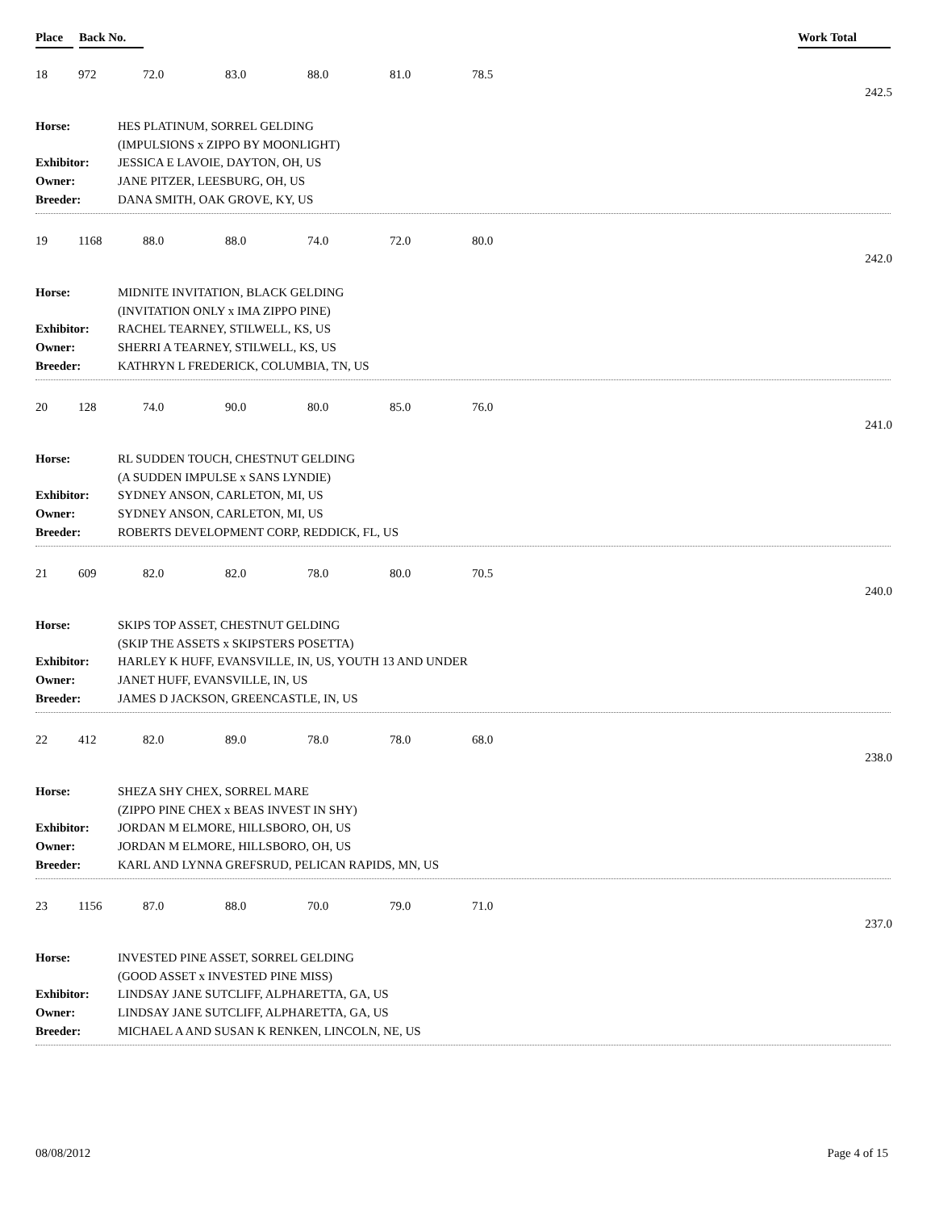Place Back No. Work Total
18 972 72.0 83.0 88.0 81.0 78.5
242.5
| Horse: | HES PLATINUM, SORREL GELDING |
| | (IMPULSIONS x ZIPPO BY MOONLIGHT) |
| Exhibitor: | JESSICA E LAVOIE, DAYTON, OH, US |
| Owner: | JANE PITZER, LEESBURG, OH, US |
| Breeder: | DANA SMITH, OAK GROVE, KY, US |
19 1168 88.0 88.0 74.0 72.0 80.0
242.0
| Horse: | MIDNITE INVITATION, BLACK GELDING |
| | (INVITATION ONLY x IMA ZIPPO PINE) |
| Exhibitor: | RACHEL TEARNEY, STILWELL, KS, US |
| Owner: | SHERRI A TEARNEY, STILWELL, KS, US |
| Breeder: | KATHRYN L FREDERICK, COLUMBIA, TN, US |
20 128 74.0 90.0 80.0 85.0 76.0
241.0
| Horse: | RL SUDDEN TOUCH, CHESTNUT GELDING |
| | (A SUDDEN IMPULSE x SANS LYNDIE) |
| Exhibitor: | SYDNEY ANSON, CARLETON, MI, US |
| Owner: | SYDNEY ANSON, CARLETON, MI, US |
| Breeder: | ROBERTS DEVELOPMENT CORP, REDDICK, FL, US |
21 609 82.0 82.0 78.0 80.0 70.5
240.0
| Horse: | SKIPS TOP ASSET, CHESTNUT GELDING |
| | (SKIP THE ASSETS x SKIPSTERS POSETTA) |
| Exhibitor: | HARLEY K HUFF, EVANSVILLE, IN, US, YOUTH 13 AND UNDER |
| Owner: | JANET HUFF, EVANSVILLE, IN, US |
| Breeder: | JAMES D JACKSON, GREENCASTLE, IN, US |
22 412 82.0 89.0 78.0 78.0 68.0
238.0
| Horse: | SHEZA SHY CHEX, SORREL MARE |
| | (ZIPPO PINE CHEX x BEAS INVEST IN SHY) |
| Exhibitor: | JORDAN M ELMORE, HILLSBORO, OH, US |
| Owner: | JORDAN M ELMORE, HILLSBORO, OH, US |
| Breeder: | KARL AND LYNNA GREFSRUD, PELICAN RAPIDS, MN, US |
23 1156 87.0 88.0 70.0 79.0 71.0
237.0
| Horse: | INVESTED PINE ASSET, SORREL GELDING |
| | (GOOD ASSET x INVESTED PINE MISS) |
| Exhibitor: | LINDSAY JANE SUTCLIFF, ALPHARETTA, GA, US |
| Owner: | LINDSAY JANE SUTCLIFF, ALPHARETTA, GA, US |
| Breeder: | MICHAEL A AND SUSAN K RENKEN, LINCOLN, NE, US |
08/08/2012 Page 4 of 15